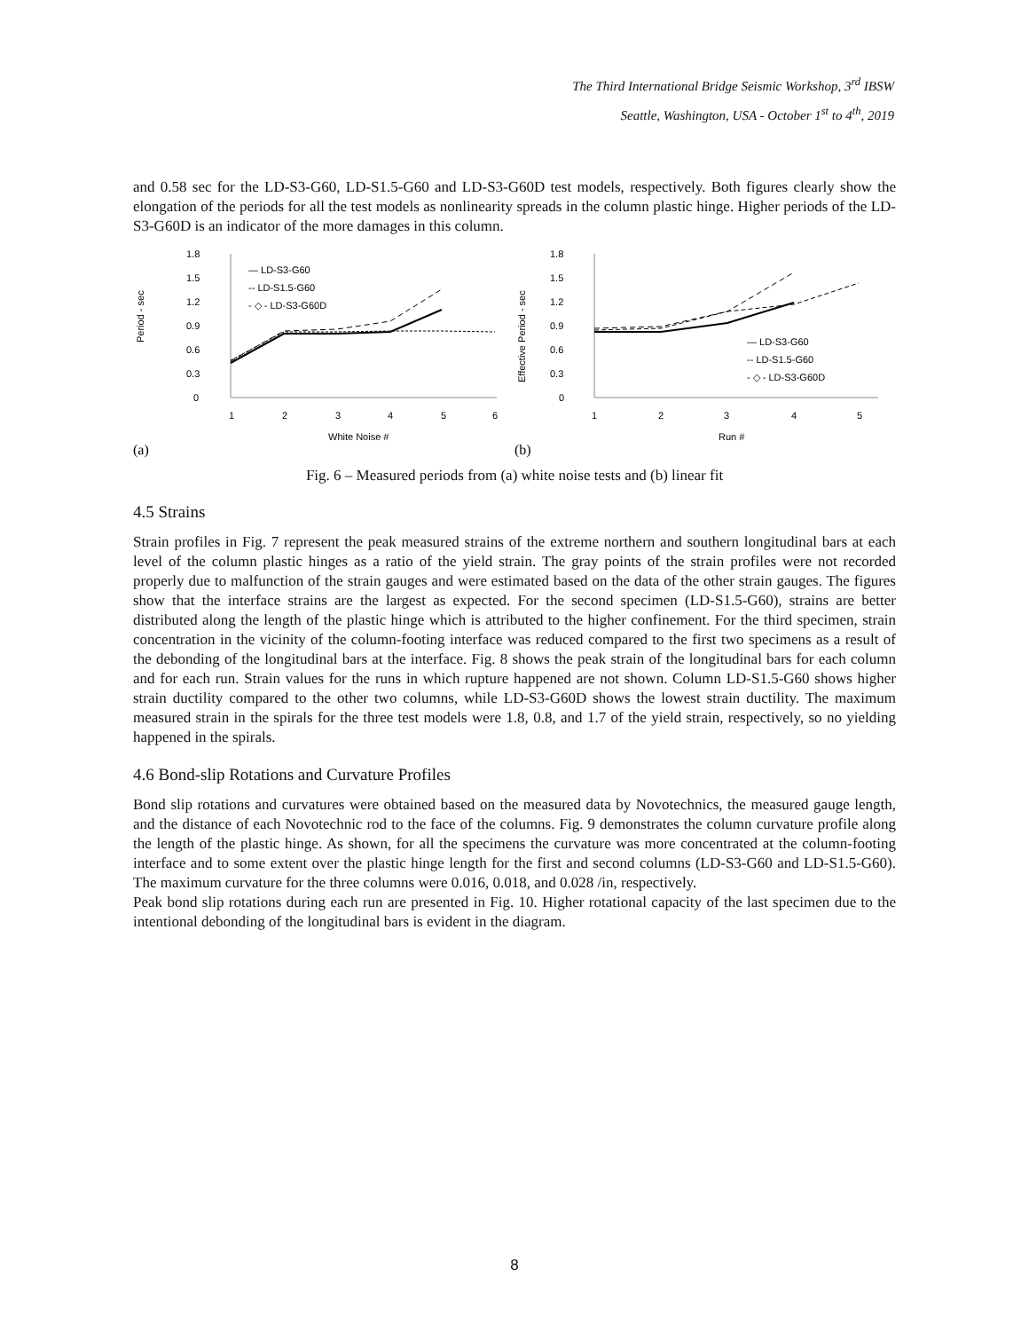The Third International Bridge Seismic Workshop, 3<sup>rd</sup> IBSW
Seattle, Washington, USA - October 1<sup>st</sup> to 4<sup>th</sup>, 2019
and 0.58 sec for the LD-S3-G60, LD-S1.5-G60 and LD-S3-G60D test models, respectively. Both figures clearly show the elongation of the periods for all the test models as nonlinearity spreads in the column plastic hinge. Higher periods of the LD-S3-G60D is an indicator of the more damages in this column.
1.8
1.5
1.2
0.9
0.6
0.3
0
Period - sec
1
2
3
4
5
6
White Noise #
(a)
— LD-S3-G60
-- LD-S1.5-G60
- ◇ - LD-S3-G60D
1.8
1.5
1.2
0.9
0.6
0.3
0
Effective Period - sec
1
2
3
4
5
Run #
(b)
— LD-S3-G60
-- LD-S1.5-G60
- ◇ - LD-S3-G60D
Fig. 6 – Measured periods from (a) white noise tests and (b) linear fit
4.5 Strains
Strain profiles in Fig. 7 represent the peak measured strains of the extreme northern and southern longitudinal bars at each level of the column plastic hinges as a ratio of the yield strain. The gray points of the strain profiles were not recorded properly due to malfunction of the strain gauges and were estimated based on the data of the other strain gauges. The figures show that the interface strains are the largest as expected. For the second specimen (LD-S1.5-G60), strains are better distributed along the length of the plastic hinge which is attributed to the higher confinement. For the third specimen, strain concentration in the vicinity of the column-footing interface was reduced compared to the first two specimens as a result of the debonding of the longitudinal bars at the interface. Fig. 8 shows the peak strain of the longitudinal bars for each column and for each run. Strain values for the runs in which rupture happened are not shown. Column LD-S1.5-G60 shows higher strain ductility compared to the other two columns, while LD-S3-G60D shows the lowest strain ductility. The maximum measured strain in the spirals for the three test models were 1.8, 0.8, and 1.7 of the yield strain, respectively, so no yielding happened in the spirals.
4.6 Bond-slip Rotations and Curvature Profiles
Bond slip rotations and curvatures were obtained based on the measured data by Novotechnics, the measured gauge length, and the distance of each Novotechnic rod to the face of the columns. Fig. 9 demonstrates the column curvature profile along the length of the plastic hinge. As shown, for all the specimens the curvature was more concentrated at the column-footing interface and to some extent over the plastic hinge length for the first and second columns (LD-S3-G60 and LD-S1.5-G60). The maximum curvature for the three columns were 0.016, 0.018, and 0.028 /in, respectively.
Peak bond slip rotations during each run are presented in Fig. 10. Higher rotational capacity of the last specimen due to the intentional debonding of the longitudinal bars is evident in the diagram.
8